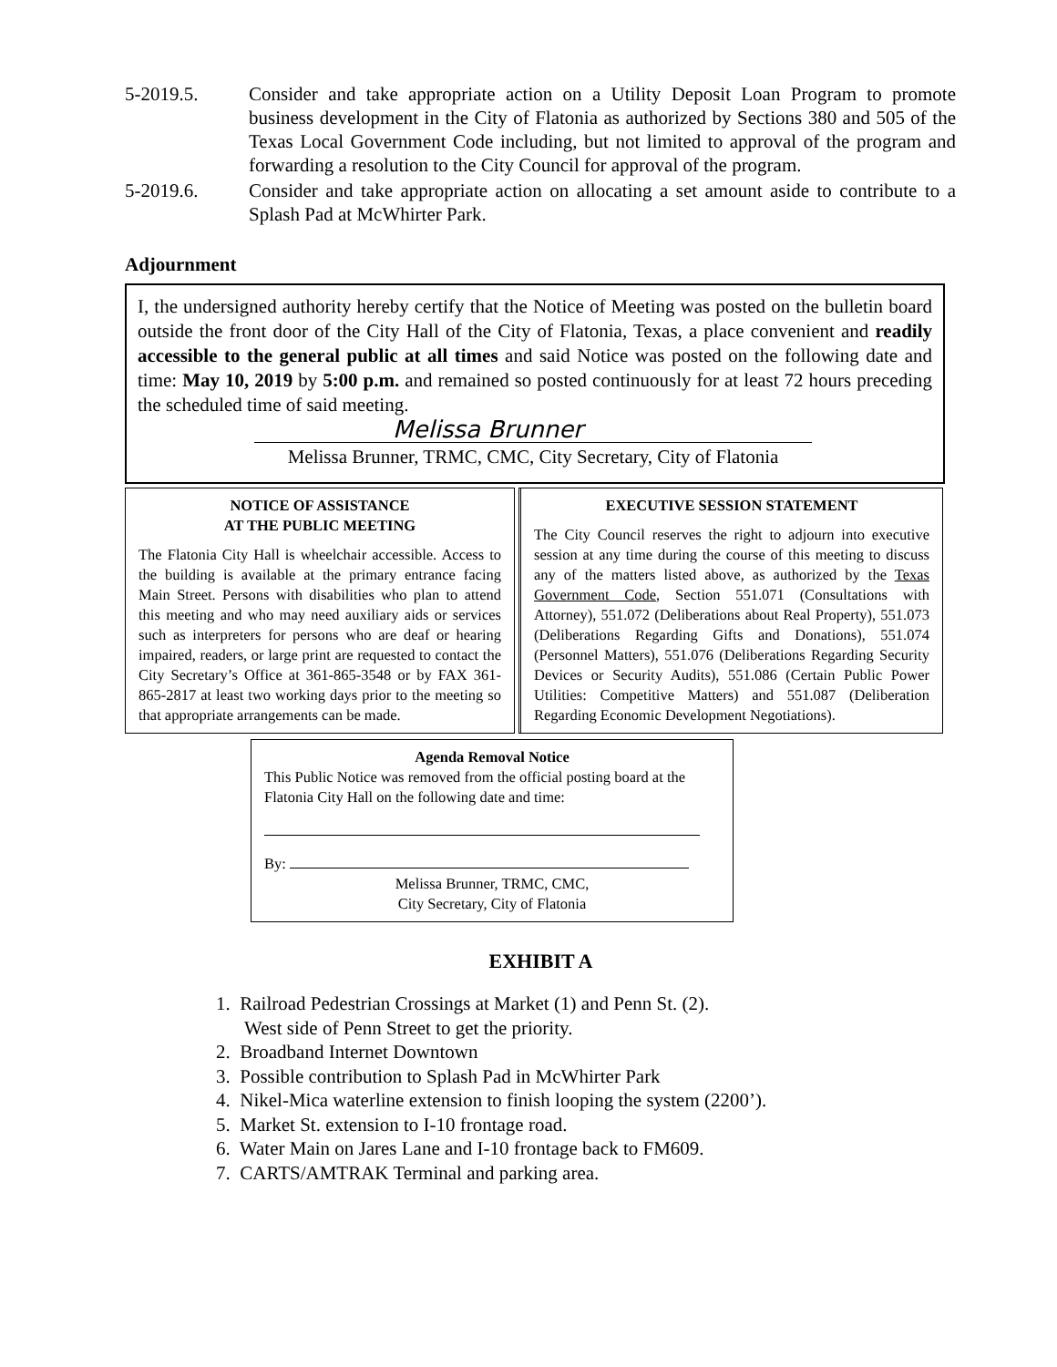5-2019.5. Consider and take appropriate action on a Utility Deposit Loan Program to promote business development in the City of Flatonia as authorized by Sections 380 and 505 of the Texas Local Government Code including, but not limited to approval of the program and forwarding a resolution to the City Council for approval of the program.
5-2019.6. Consider and take appropriate action on allocating a set amount aside to contribute to a Splash Pad at McWhirter Park.
Adjournment
I, the undersigned authority hereby certify that the Notice of Meeting was posted on the bulletin board outside the front door of the City Hall of the City of Flatonia, Texas, a place convenient and readily accessible to the general public at all times and said Notice was posted on the following date and time: May 10, 2019 by 5:00 p.m. and remained so posted continuously for at least 72 hours preceding the scheduled time of said meeting.
Melissa Brunner
Melissa Brunner, TRMC, CMC, City Secretary, City of Flatonia
NOTICE OF ASSISTANCE
AT THE PUBLIC MEETING
The Flatonia City Hall is wheelchair accessible. Access to the building is available at the primary entrance facing Main Street. Persons with disabilities who plan to attend this meeting and who may need auxiliary aids or services such as interpreters for persons who are deaf or hearing impaired, readers, or large print are requested to contact the City Secretary’s Office at 361-865-3548 or by FAX 361-865-2817 at least two working days prior to the meeting so that appropriate arrangements can be made.
EXECUTIVE SESSION STATEMENT
The City Council reserves the right to adjourn into executive session at any time during the course of this meeting to discuss any of the matters listed above, as authorized by the Texas Government Code, Section 551.071 (Consultations with Attorney), 551.072 (Deliberations about Real Property), 551.073 (Deliberations Regarding Gifts and Donations), 551.074 (Personnel Matters), 551.076 (Deliberations Regarding Security Devices or Security Audits), 551.086 (Certain Public Power Utilities: Competitive Matters) and 551.087 (Deliberation Regarding Economic Development Negotiations).
Agenda Removal Notice
This Public Notice was removed from the official posting board at the Flatonia City Hall on the following date and time:
By:
Melissa Brunner, TRMC, CMC,
City Secretary, City of Flatonia
EXHIBIT A
1. Railroad Pedestrian Crossings at Market (1) and Penn St. (2).
West side of Penn Street to get the priority.
2. Broadband Internet Downtown
3. Possible contribution to Splash Pad in McWhirter Park
4. Nikel-Mica waterline extension to finish looping the system (2200’).
5. Market St. extension to I-10 frontage road.
6. Water Main on Jares Lane and I-10 frontage back to FM609.
7. CARTS/AMTRAK Terminal and parking area.